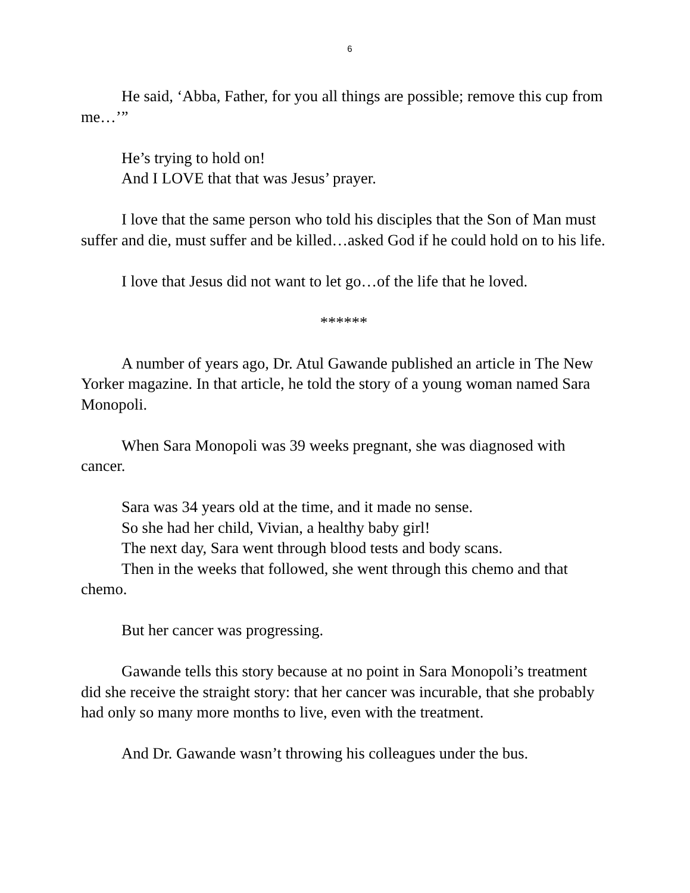6
He said, ‘Abba, Father, for you all things are possible; remove this cup from me…’”
He’s trying to hold on!
And I LOVE that that was Jesus’ prayer.
I love that the same person who told his disciples that the Son of Man must suffer and die, must suffer and be killed…asked God if he could hold on to his life.
I love that Jesus did not want to let go…of the life that he loved.
******
A number of years ago, Dr. Atul Gawande published an article in The New Yorker magazine. In that article, he told the story of a young woman named Sara Monopoli.
When Sara Monopoli was 39 weeks pregnant, she was diagnosed with cancer.
Sara was 34 years old at the time, and it made no sense.
So she had her child, Vivian, a healthy baby girl!
The next day, Sara went through blood tests and body scans.
Then in the weeks that followed, she went through this chemo and that chemo.
But her cancer was progressing.
Gawande tells this story because at no point in Sara Monopoli’s treatment did she receive the straight story: that her cancer was incurable, that she probably had only so many more months to live, even with the treatment.
And Dr. Gawande wasn’t throwing his colleagues under the bus.